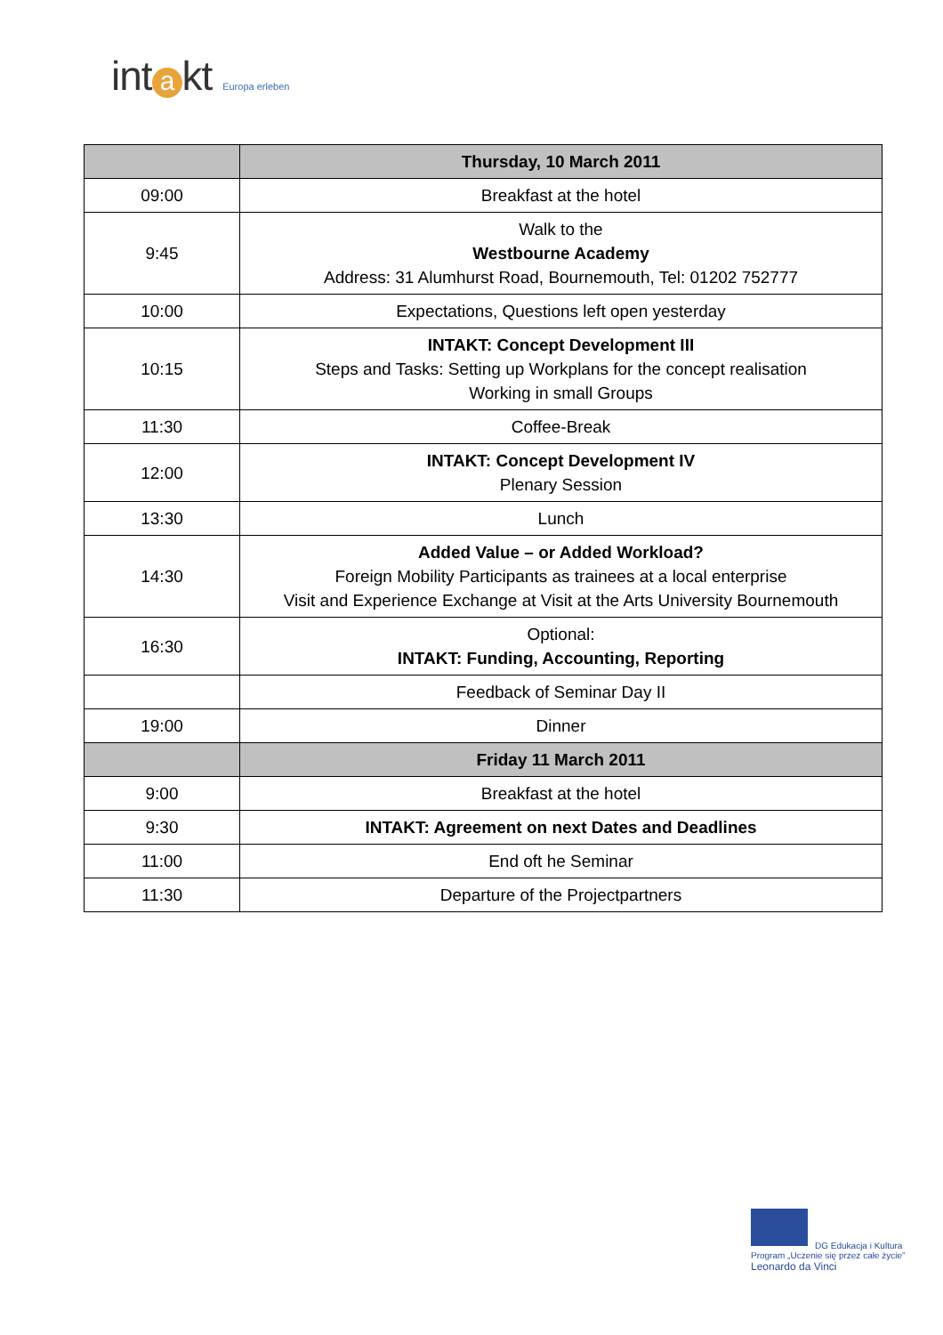int a kt Europa erleben
| | Thursday, 10 March 2011 |
| --- | --- |
| 09:00 | Breakfast at the hotel |
| 9:45 | Walk to the Westbourne Academy Address: 31 Alumhurst Road, Bournemouth, Tel: 01202 752777 |
| 10:00 | Expectations, Questions left open yesterday |
| 10:15 | INTAKT: Concept Development III Steps and Tasks: Setting up Workplans for the concept realisation Working in small Groups |
| 11:30 | Coffee-Break |
| 12:00 | INTAKT: Concept Development IV Plenary Session |
| 13:30 | Lunch |
| 14:30 | Added Value – or Added Workload? Foreign Mobility Participants as trainees at a local enterprise Visit and Experience Exchange at Visit at the Arts University Bournemouth |
| 16:30 | Optional: INTAKT: Funding, Accounting, Reporting |
| | Feedback of Seminar Day II |
| 19:00 | Dinner |
| | Friday 11 March 2011 |
| 9:00 | Breakfast at the hotel |
| 9:30 | INTAKT: Agreement on next Dates and Deadlines |
| 11:00 | End oft he Seminar |
| 11:30 | Departure of the Projectpartners |
DG Edukacja i Kultura
Program „Uczenie się przez całe życie”
Leonardo da Vinci